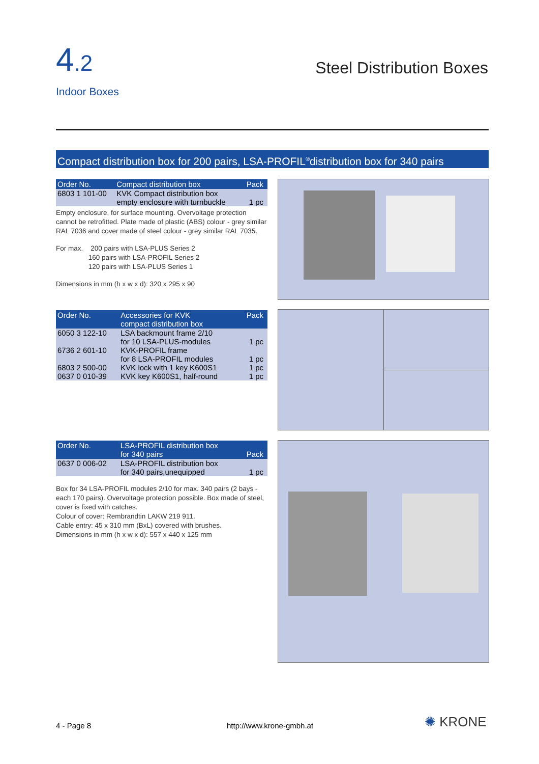4.2
Indoor Boxes
Steel Distribution Boxes
Compact distribution box for 200 pairs, LSA-PROFIL<sup>®</sup>distribution box for 340 pairs
| Order No. | Compact distribution box | Pack |
| --- | --- | --- |
| 6803 1 101-00 | KVK Compact distribution box empty enclosure with turnbuckle | 1 pc |
Empty enclosure, for surface mounting. Overvoltage protection cannot be retrofitted. Plate made of plastic (ABS) colour - grey similar RAL 7036 and cover made of steel colour - grey similar RAL 7035.
For max. 200 pairs with LSA-PLUS Series 2
160 pairs with LSA-PROFIL Series 2
120 pairs with LSA-PLUS Series 1
Dimensions in mm (h x w x d): 320 x 295 x 90
| Order No. | Accessories for KVK compact distribution box | Pack |
| --- | --- | --- |
| 6050 3 122-10 | LSA backmount frame 2/10 for 10 LSA-PLUS-modules | 1 pc |
| 6736 2 601-10 | KVK-PROFIL frame for 8 LSA-PROFIL modules | 1 pc |
| 6803 2 500-00 | KVK lock with 1 key K600S1 | 1 pc |
| 0637 0 010-39 | KVK key K600S1, half-round | 1 pc |
| Order No. | LSA-PROFIL distribution box for 340 pairs | Pack |
| --- | --- | --- |
| 0637 0 006-02 | LSA-PROFIL distribution box for 340 pairs,unequipped | 1 pc |
Box for 34 LSA-PROFIL modules 2/10 for max. 340 pairs (2 bays - each 170 pairs). Overvoltage protection possible. Box made of steel, cover is fixed with catches.
Colour of cover: Rembrandtin LAKW 219 911.
Cable entry: 45 x 310 mm (BxL) covered with brushes.
Dimensions in mm (h x w x d): 557 x 440 x 125 mm
4 - Page 8 http://www.krone-gmbh.at ✺ KRONE